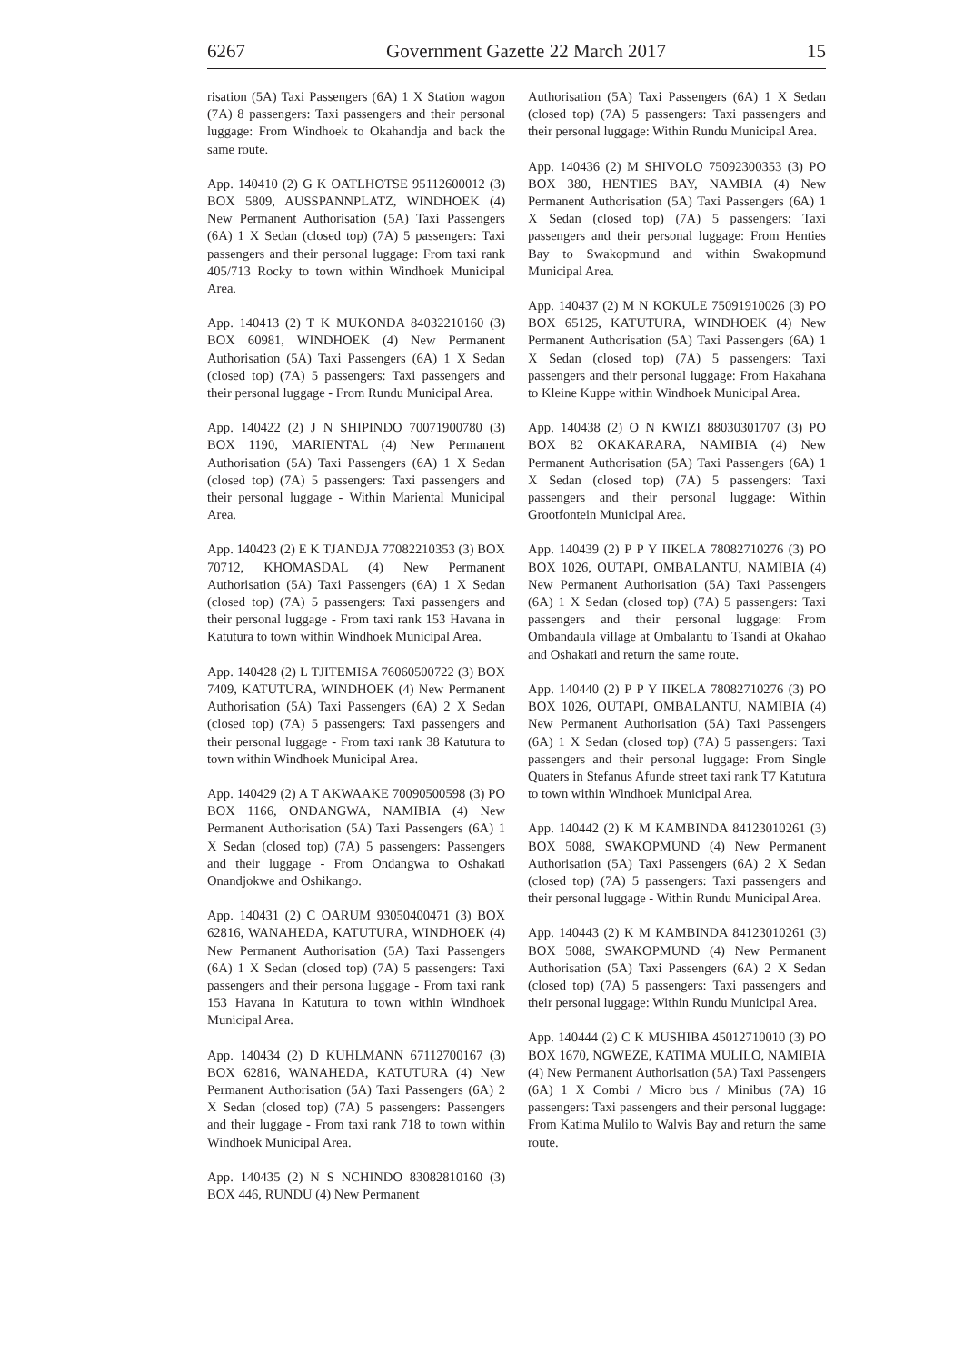6267 Government Gazette 22 March 2017 15
risation (5A) Taxi Passengers (6A) 1 X Station wagon (7A) 8 passengers: Taxi passengers and their personal luggage: From Windhoek to Okahandja and back the same route.
App. 140410 (2) G K OATLHOTSE 95112600012 (3) BOX 5809, AUSSPANNPLATZ, WINDHOEK (4) New Permanent Authorisation (5A) Taxi Passengers (6A) 1 X Sedan (closed top) (7A) 5 passengers: Taxi passengers and their personal luggage: From taxi rank 405/713 Rocky to town within Windhoek Municipal Area.
App. 140413 (2) T K MUKONDA 84032210160 (3) BOX 60981, WINDHOEK (4) New Permanent Authorisation (5A) Taxi Passengers (6A) 1 X Sedan (closed top) (7A) 5 passengers: Taxi passengers and their personal luggage - From Rundu Municipal Area.
App. 140422 (2) J N SHIPINDO 70071900780 (3) BOX 1190, MARIENTAL (4) New Permanent Authorisation (5A) Taxi Passengers (6A) 1 X Sedan (closed top) (7A) 5 passengers: Taxi passengers and their personal luggage - Within Mariental Municipal Area.
App. 140423 (2) E K TJANDJA 77082210353 (3) BOX 70712, KHOMASDAL (4) New Permanent Authorisation (5A) Taxi Passengers (6A) 1 X Sedan (closed top) (7A) 5 passengers: Taxi passengers and their personal luggage - From taxi rank 153 Havana in Katutura to town within Windhoek Municipal Area.
App. 140428 (2) L TJITEMISA 76060500722 (3) BOX 7409, KATUTURA, WINDHOEK (4) New Permanent Authorisation (5A) Taxi Passengers (6A) 2 X Sedan (closed top) (7A) 5 passengers: Taxi passengers and their personal luggage - From taxi rank 38 Katutura to town within Windhoek Municipal Area.
App. 140429 (2) A T AKWAAKE 70090500598 (3) PO BOX 1166, ONDANGWA, NAMIBIA (4) New Permanent Authorisation (5A) Taxi Passengers (6A) 1 X Sedan (closed top) (7A) 5 passengers: Passengers and their luggage - From Ondangwa to Oshakati Onandjokwe and Oshikango.
App. 140431 (2) C OARUM 93050400471 (3) BOX 62816, WANAHEDA, KATUTURA, WINDHOEK (4) New Permanent Authorisation (5A) Taxi Passengers (6A) 1 X Sedan (closed top) (7A) 5 passengers: Taxi passengers and their persona luggage - From taxi rank 153 Havana in Katutura to town within Windhoek Municipal Area.
App. 140434 (2) D KUHLMANN 67112700167 (3) BOX 62816, WANAHEDA, KATUTURA (4) New Permanent Authorisation (5A) Taxi Passengers (6A) 2 X Sedan (closed top) (7A) 5 passengers: Passengers and their luggage - From taxi rank 718 to town within Windhoek Municipal Area.
App. 140435 (2) N S NCHINDO 83082810160 (3) BOX 446, RUNDU (4) New Permanent
Authorisation (5A) Taxi Passengers (6A) 1 X Sedan (closed top) (7A) 5 passengers: Taxi passengers and their personal luggage: Within Rundu Municipal Area.
App. 140436 (2) M SHIVOLO 75092300353 (3) PO BOX 380, HENTIES BAY, NAMBIA (4) New Permanent Authorisation (5A) Taxi Passengers (6A) 1 X Sedan (closed top) (7A) 5 passengers: Taxi passengers and their personal luggage: From Henties Bay to Swakopmund and within Swakopmund Municipal Area.
App. 140437 (2) M N KOKULE 75091910026 (3) PO BOX 65125, KATUTURA, WINDHOEK (4) New Permanent Authorisation (5A) Taxi Passengers (6A) 1 X Sedan (closed top) (7A) 5 passengers: Taxi passengers and their personal luggage: From Hakahana to Kleine Kuppe within Windhoek Municipal Area.
App. 140438 (2) O N KWIZI 88030301707 (3) PO BOX 82 OKAKARARA, NAMIBIA (4) New Permanent Authorisation (5A) Taxi Passengers (6A) 1 X Sedan (closed top) (7A) 5 passengers: Taxi passengers and their personal luggage: Within Grootfontein Municipal Area.
App. 140439 (2) P P Y IIKELA 78082710276 (3) PO BOX 1026, OUTAPI, OMBALANTU, NAMIBIA (4) New Permanent Authorisation (5A) Taxi Passengers (6A) 1 X Sedan (closed top) (7A) 5 passengers: Taxi passengers and their personal luggage: From Ombandaula village at Ombalantu to Tsandi at Okahao and Oshakati and return the same route.
App. 140440 (2) P P Y IIKELA 78082710276 (3) PO BOX 1026, OUTAPI, OMBALANTU, NAMIBIA (4) New Permanent Authorisation (5A) Taxi Passengers (6A) 1 X Sedan (closed top) (7A) 5 passengers: Taxi passengers and their personal luggage: From Single Quaters in Stefanus Afunde street taxi rank T7 Katutura to town within Windhoek Municipal Area.
App. 140442 (2) K M KAMBINDA 84123010261 (3) BOX 5088, SWAKOPMUND (4) New Permanent Authorisation (5A) Taxi Passengers (6A) 2 X Sedan (closed top) (7A) 5 passengers: Taxi passengers and their personal luggage - Within Rundu Municipal Area.
App. 140443 (2) K M KAMBINDA 84123010261 (3) BOX 5088, SWAKOPMUND (4) New Permanent Authorisation (5A) Taxi Passengers (6A) 2 X Sedan (closed top) (7A) 5 passengers: Taxi passengers and their personal luggage: Within Rundu Municipal Area.
App. 140444 (2) C K MUSHIBA 45012710010 (3) PO BOX 1670, NGWEZE, KATIMA MULILO, NAMIBIA (4) New Permanent Authorisation (5A) Taxi Passengers (6A) 1 X Combi / Micro bus / Minibus (7A) 16 passengers: Taxi passengers and their personal luggage: From Katima Mulilo to Walvis Bay and return the same route.